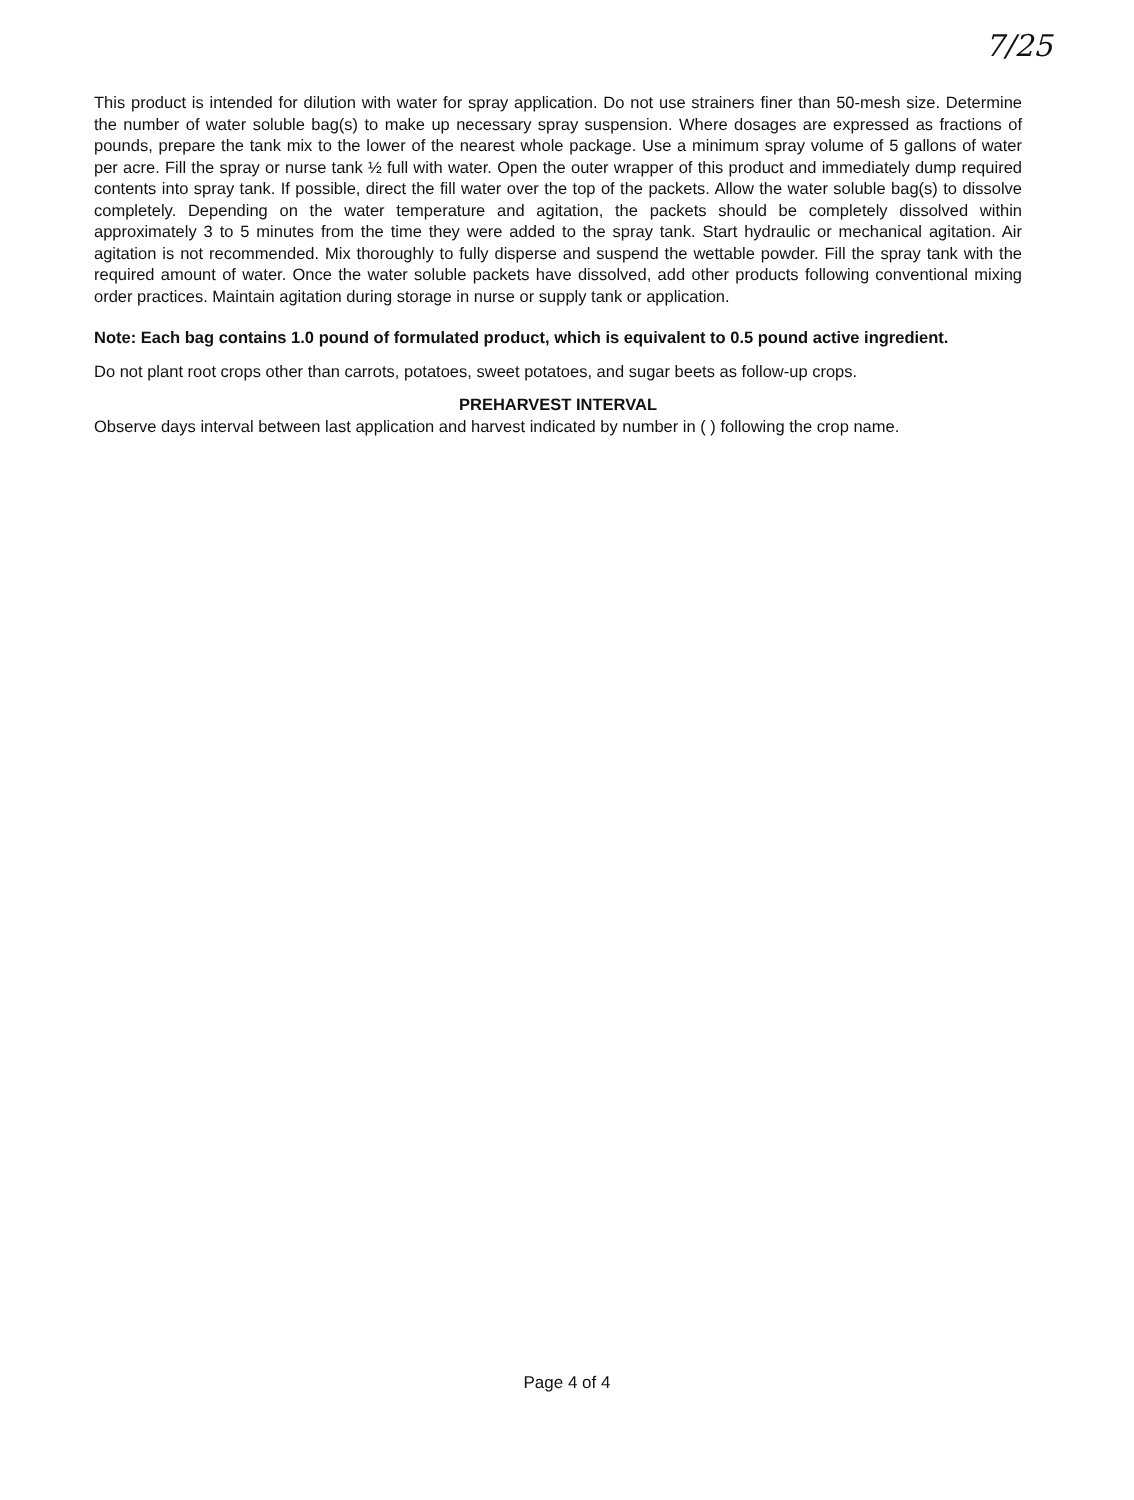7/25
This product is intended for dilution with water for spray application. Do not use strainers finer than 50-mesh size. Determine the number of water soluble bag(s) to make up necessary spray suspension. Where dosages are expressed as fractions of pounds, prepare the tank mix to the lower of the nearest whole package. Use a minimum spray volume of 5 gallons of water per acre. Fill the spray or nurse tank ½ full with water. Open the outer wrapper of this product and immediately dump required contents into spray tank. If possible, direct the fill water over the top of the packets. Allow the water soluble bag(s) to dissolve completely. Depending on the water temperature and agitation, the packets should be completely dissolved within approximately 3 to 5 minutes from the time they were added to the spray tank. Start hydraulic or mechanical agitation. Air agitation is not recommended. Mix thoroughly to fully disperse and suspend the wettable powder. Fill the spray tank with the required amount of water. Once the water soluble packets have dissolved, add other products following conventional mixing order practices. Maintain agitation during storage in nurse or supply tank or application.
Note: Each bag contains 1.0 pound of formulated product, which is equivalent to 0.5 pound active ingredient.
Do not plant root crops other than carrots, potatoes, sweet potatoes, and sugar beets as follow-up crops.
PREHARVEST INTERVAL
Observe days interval between last application and harvest indicated by number in ( ) following the crop name.
Page 4 of 4